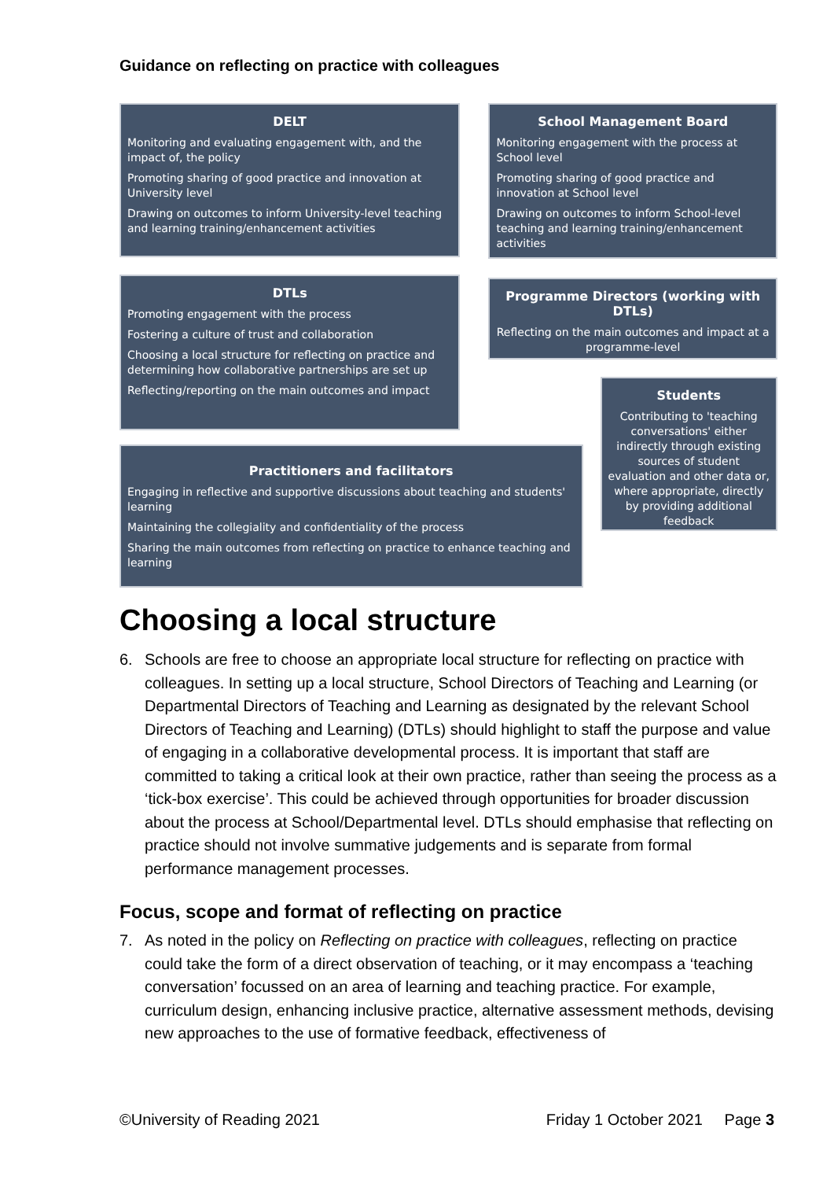Guidance on reflecting on practice with colleagues
DELT
Monitoring and evaluating engagement with, and the impact of, the policy
Promoting sharing of good practice and innovation at University level
Drawing on outcomes to inform University-level teaching and learning training/enhancement activities
DTLs
Promoting engagement with the process
Fostering a culture of trust and collaboration
Choosing a local structure for reflecting on practice and determining how collaborative partnerships are set up
Reflecting/reporting on the main outcomes and impact
School Management Board
Monitoring engagement with the process at School level
Promoting sharing of good practice and innovation at School level
Drawing on outcomes to inform School-level teaching and learning training/enhancement activities
Programme Directors (working with DTLs)
Reflecting on the main outcomes and impact at a programme-level
Practitioners and facilitators
Engaging in reflective and supportive discussions about teaching and students' learning
Maintaining the collegiality and confidentiality of the process
Sharing the main outcomes from reflecting on practice to enhance teaching and learning
Students
Contributing to 'teaching conversations' either indirectly through existing sources of student evaluation and other data or, where appropriate, directly by providing additional feedback
Choosing a local structure
6. Schools are free to choose an appropriate local structure for reflecting on practice with colleagues. In setting up a local structure, School Directors of Teaching and Learning (or Departmental Directors of Teaching and Learning as designated by the relevant School Directors of Teaching and Learning) (DTLs) should highlight to staff the purpose and value of engaging in a collaborative developmental process. It is important that staff are committed to taking a critical look at their own practice, rather than seeing the process as a ‘tick-box exercise’. This could be achieved through opportunities for broader discussion about the process at School/Departmental level. DTLs should emphasise that reflecting on practice should not involve summative judgements and is separate from formal performance management processes.
Focus, scope and format of reflecting on practice
7. As noted in the policy on Reflecting on practice with colleagues, reflecting on practice could take the form of a direct observation of teaching, or it may encompass a ‘teaching conversation’ focussed on an area of learning and teaching practice. For example, curriculum design, enhancing inclusive practice, alternative assessment methods, devising new approaches to the use of formative feedback, effectiveness of
©University of Reading 2021 Friday 1 October 2021 Page 3